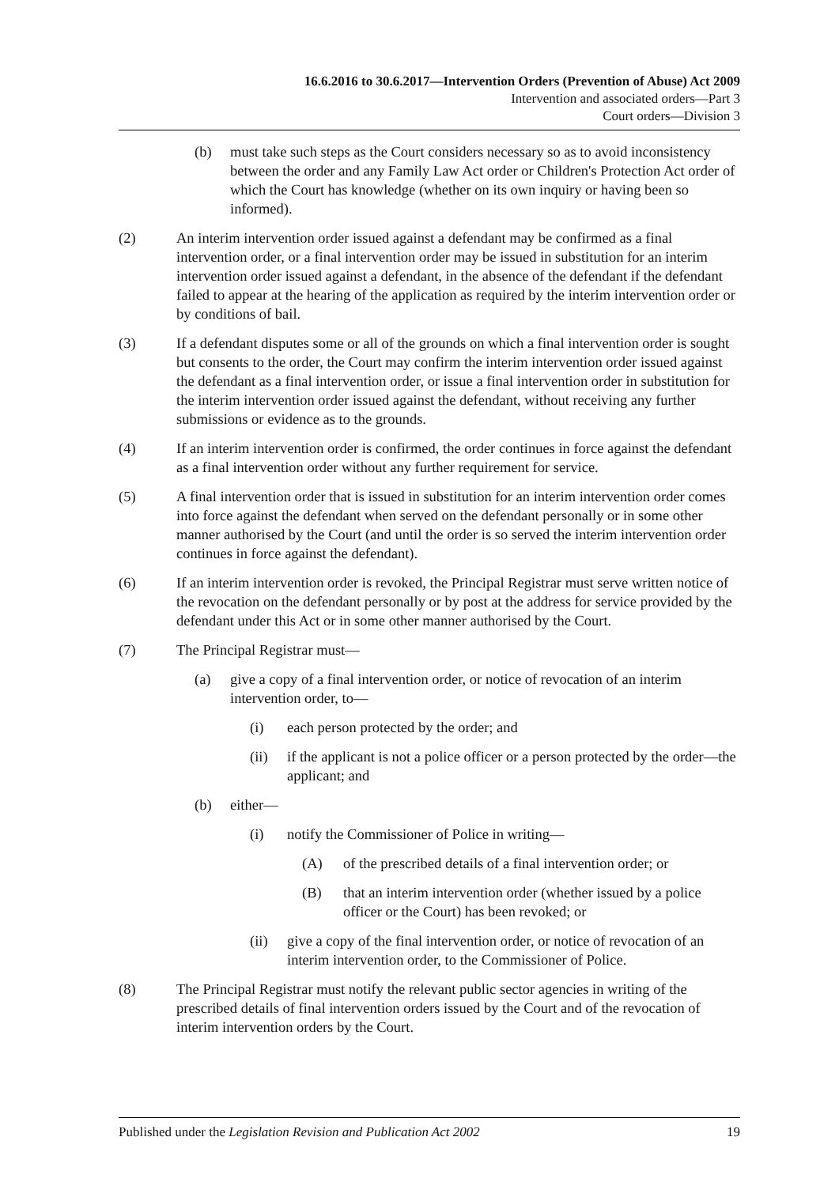16.6.2016 to 30.6.2017—Intervention Orders (Prevention of Abuse) Act 2009
Intervention and associated orders—Part 3
Court orders—Division 3
(b) must take such steps as the Court considers necessary so as to avoid inconsistency between the order and any Family Law Act order or Children's Protection Act order of which the Court has knowledge (whether on its own inquiry or having been so informed).
(2) An interim intervention order issued against a defendant may be confirmed as a final intervention order, or a final intervention order may be issued in substitution for an interim intervention order issued against a defendant, in the absence of the defendant if the defendant failed to appear at the hearing of the application as required by the interim intervention order or by conditions of bail.
(3) If a defendant disputes some or all of the grounds on which a final intervention order is sought but consents to the order, the Court may confirm the interim intervention order issued against the defendant as a final intervention order, or issue a final intervention order in substitution for the interim intervention order issued against the defendant, without receiving any further submissions or evidence as to the grounds.
(4) If an interim intervention order is confirmed, the order continues in force against the defendant as a final intervention order without any further requirement for service.
(5) A final intervention order that is issued in substitution for an interim intervention order comes into force against the defendant when served on the defendant personally or in some other manner authorised by the Court (and until the order is so served the interim intervention order continues in force against the defendant).
(6) If an interim intervention order is revoked, the Principal Registrar must serve written notice of the revocation on the defendant personally or by post at the address for service provided by the defendant under this Act or in some other manner authorised by the Court.
(7) The Principal Registrar must—
(a) give a copy of a final intervention order, or notice of revocation of an interim intervention order, to—
(i) each person protected by the order; and
(ii) if the applicant is not a police officer or a person protected by the order—the applicant; and
(b) either—
(i) notify the Commissioner of Police in writing—
(A) of the prescribed details of a final intervention order; or
(B) that an interim intervention order (whether issued by a police officer or the Court) has been revoked; or
(ii) give a copy of the final intervention order, or notice of revocation of an interim intervention order, to the Commissioner of Police.
(8) The Principal Registrar must notify the relevant public sector agencies in writing of the prescribed details of final intervention orders issued by the Court and of the revocation of interim intervention orders by the Court.
Published under the Legislation Revision and Publication Act 2002 19